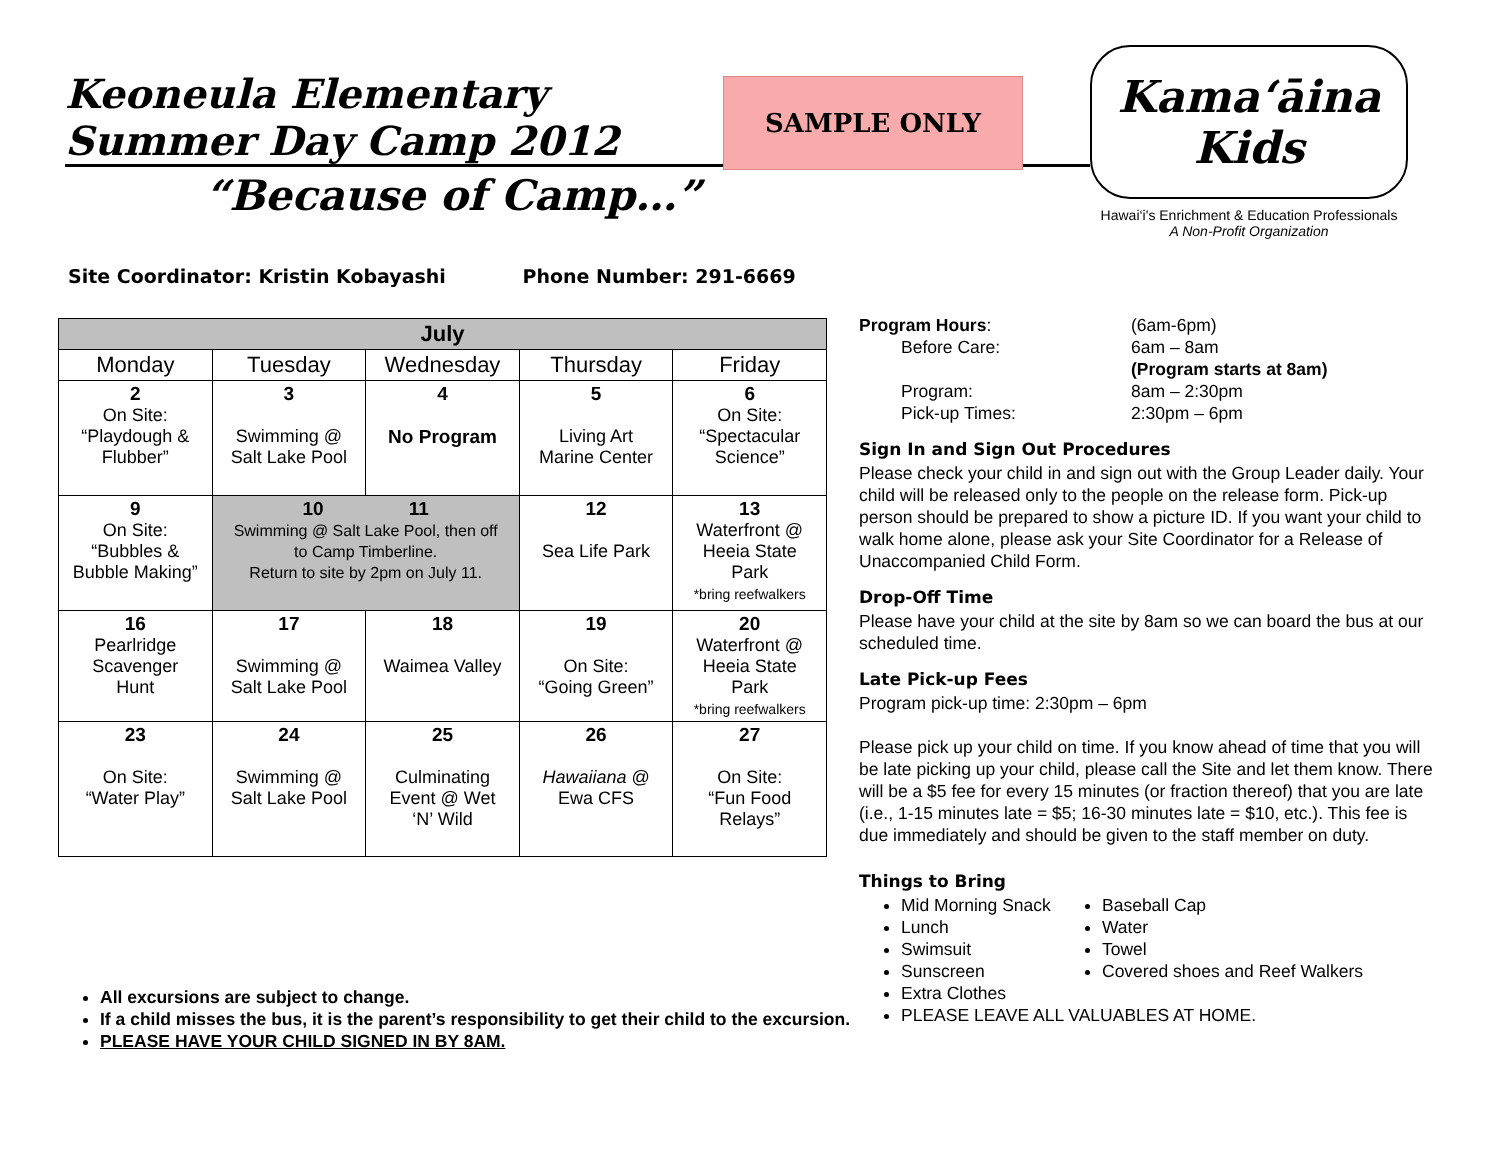Keoneula Elementary
Summer Day Camp 2012
“Because of Camp…”
SAMPLE ONLY
Kama‘āina Kids
Hawai‘i's Enrichment & Education Professionals
A Non-Profit Organization
Site Coordinator: Kristin Kobayashi Phone Number: 291-6669
| July | | | | |
| --- | --- | --- | --- | --- |
| Monday | Tuesday | Wednesday | Thursday | Friday |
| 2 On Site: “Playdough & Flubber” | 3 Swimming @ Salt Lake Pool | 4 No Program | 5 Living Art Marine Center | 6 On Site: “Spectacular Science” |
| 9 On Site: “Bubbles & Bubble Making” | 10 11 Swimming @ Salt Lake Pool, then off to Camp Timberline. Return to site by 2pm on July 11. | | 12 Sea Life Park | 13 Waterfront @ Heeia State Park *bring reefwalkers |
| 16 Pearlridge Scavenger Hunt | 17 Swimming @ Salt Lake Pool | 18 Waimea Valley | 19 On Site: “Going Green” | 20 Waterfront @ Heeia State Park *bring reefwalkers |
| 23 On Site: “Water Play” | 24 Swimming @ Salt Lake Pool | 25 Culminating Event @ Wet ‘N’ Wild | 26 Hawaiiana @ Ewa CFS | 27 On Site: “Fun Food Relays” |
Program Hours:
(6am-6pm)
Before Care:
6am – 8am
(Program starts at 8am)
Program:
8am – 2:30pm
Pick-up Times:
2:30pm – 6pm
Sign In and Sign Out Procedures
Please check your child in and sign out with the Group Leader daily. Your child will be released only to the people on the release form. Pick-up person should be prepared to show a picture ID. If you want your child to walk home alone, please ask your Site Coordinator for a Release of Unaccompanied Child Form.
Drop-Off Time
Please have your child at the site by 8am so we can board the bus at our scheduled time.
Late Pick-up Fees
Program pick-up time: 2:30pm – 6pm
Please pick up your child on time. If you know ahead of time that you will be late picking up your child, please call the Site and let them know. There will be a $5 fee for every 15 minutes (or fraction thereof) that you are late (i.e., 1-15 minutes late = $5; 16-30 minutes late = $10, etc.). This fee is due immediately and should be given to the staff member on duty.
Things to Bring
Mid Morning Snack
Lunch
Swimsuit
Sunscreen
Extra Clothes
Baseball Cap
Water
Towel
Covered shoes and Reef Walkers
PLEASE LEAVE ALL VALUABLES AT HOME.
All excursions are subject to change.
If a child misses the bus, it is the parent’s responsibility to get their child to the excursion.
PLEASE HAVE YOUR CHILD SIGNED IN BY 8AM.